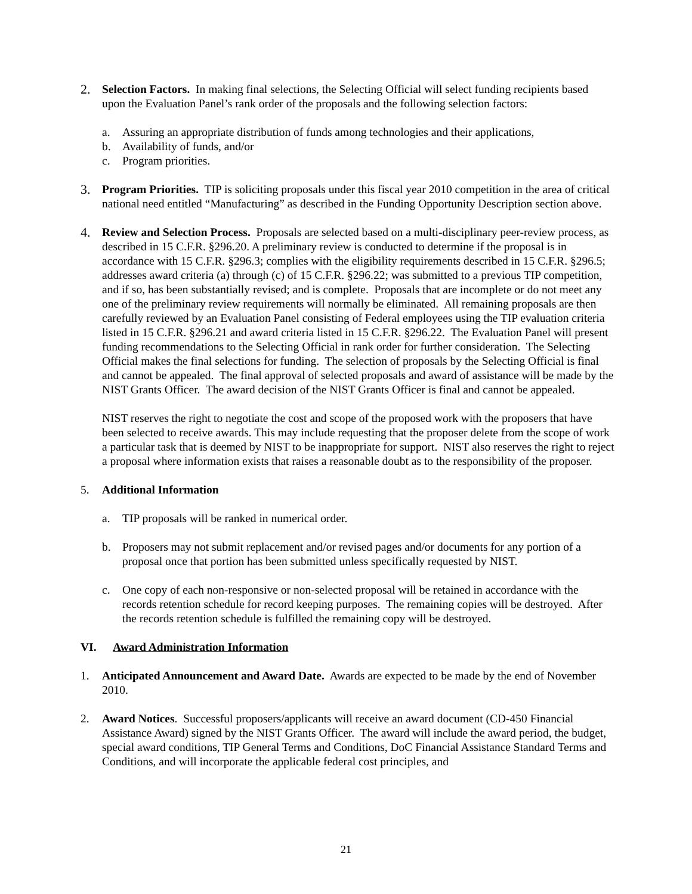2. Selection Factors. In making final selections, the Selecting Official will select funding recipients based upon the Evaluation Panel’s rank order of the proposals and the following selection factors:
a. Assuring an appropriate distribution of funds among technologies and their applications,
b. Availability of funds, and/or
c. Program priorities.
3. Program Priorities. TIP is soliciting proposals under this fiscal year 2010 competition in the area of critical national need entitled “Manufacturing” as described in the Funding Opportunity Description section above.
4. Review and Selection Process. Proposals are selected based on a multi-disciplinary peer-review process, as described in 15 C.F.R. §296.20. A preliminary review is conducted to determine if the proposal is in accordance with 15 C.F.R. §296.3; complies with the eligibility requirements described in 15 C.F.R. §296.5; addresses award criteria (a) through (c) of 15 C.F.R. §296.22; was submitted to a previous TIP competition, and if so, has been substantially revised; and is complete. Proposals that are incomplete or do not meet any one of the preliminary review requirements will normally be eliminated. All remaining proposals are then carefully reviewed by an Evaluation Panel consisting of Federal employees using the TIP evaluation criteria listed in 15 C.F.R. §296.21 and award criteria listed in 15 C.F.R. §296.22. The Evaluation Panel will present funding recommendations to the Selecting Official in rank order for further consideration. The Selecting Official makes the final selections for funding. The selection of proposals by the Selecting Official is final and cannot be appealed. The final approval of selected proposals and award of assistance will be made by the NIST Grants Officer. The award decision of the NIST Grants Officer is final and cannot be appealed.
NIST reserves the right to negotiate the cost and scope of the proposed work with the proposers that have been selected to receive awards. This may include requesting that the proposer delete from the scope of work a particular task that is deemed by NIST to be inappropriate for support. NIST also reserves the right to reject a proposal where information exists that raises a reasonable doubt as to the responsibility of the proposer.
5. Additional Information
a. TIP proposals will be ranked in numerical order.
b. Proposers may not submit replacement and/or revised pages and/or documents for any portion of a proposal once that portion has been submitted unless specifically requested by NIST.
c. One copy of each non-responsive or non-selected proposal will be retained in accordance with the records retention schedule for record keeping purposes. The remaining copies will be destroyed. After the records retention schedule is fulfilled the remaining copy will be destroyed.
VI. Award Administration Information
1. Anticipated Announcement and Award Date. Awards are expected to be made by the end of November 2010.
2. Award Notices. Successful proposers/applicants will receive an award document (CD-450 Financial Assistance Award) signed by the NIST Grants Officer. The award will include the award period, the budget, special award conditions, TIP General Terms and Conditions, DoC Financial Assistance Standard Terms and Conditions, and will incorporate the applicable federal cost principles, and
21